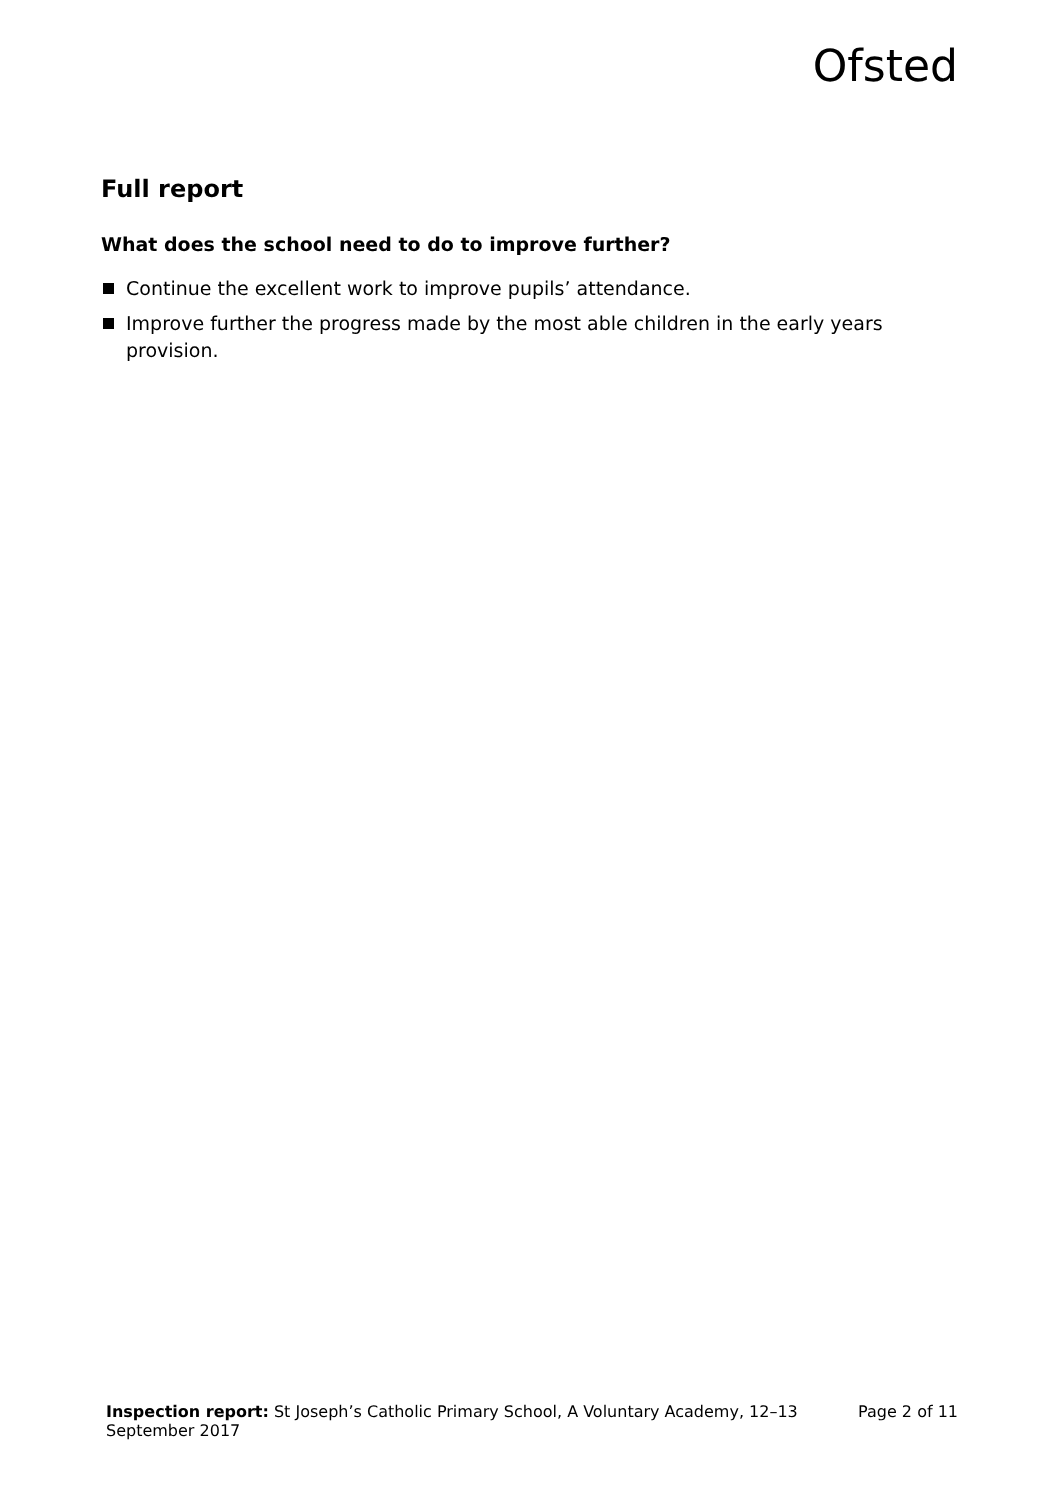Ofsted
Full report
What does the school need to do to improve further?
Continue the excellent work to improve pupils’ attendance.
Improve further the progress made by the most able children in the early years provision.
Inspection report: St Joseph’s Catholic Primary School, A Voluntary Academy, 12–13 September 2017
Page 2 of 11